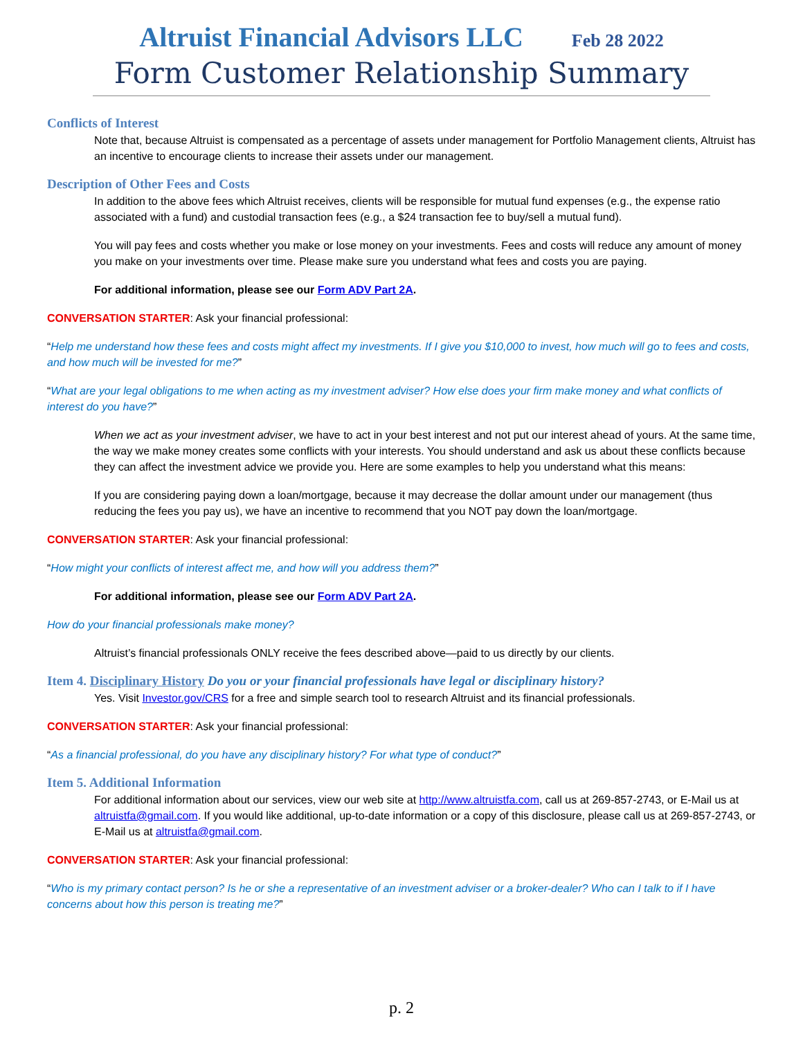Altruist Financial Advisors LLC Feb 28 2022
Form Customer Relationship Summary
Conflicts of Interest
Note that, because Altruist is compensated as a percentage of assets under management for Portfolio Management clients, Altruist has an incentive to encourage clients to increase their assets under our management.
Description of Other Fees and Costs
In addition to the above fees which Altruist receives, clients will be responsible for mutual fund expenses (e.g., the expense ratio associated with a fund) and custodial transaction fees (e.g., a $24 transaction fee to buy/sell a mutual fund).
You will pay fees and costs whether you make or lose money on your investments. Fees and costs will reduce any amount of money you make on your investments over time. Please make sure you understand what fees and costs you are paying.
For additional information, please see our Form ADV Part 2A.
CONVERSATION STARTER: Ask your financial professional:
“Help me understand how these fees and costs might affect my investments. If I give you $10,000 to invest, how much will go to fees and costs, and how much will be invested for me?”
“What are your legal obligations to me when acting as my investment adviser? How else does your firm make money and what conflicts of interest do you have?”
When we act as your investment adviser, we have to act in your best interest and not put our interest ahead of yours. At the same time, the way we make money creates some conflicts with your interests. You should understand and ask us about these conflicts because they can affect the investment advice we provide you. Here are some examples to help you understand what this means:
If you are considering paying down a loan/mortgage, because it may decrease the dollar amount under our management (thus reducing the fees you pay us), we have an incentive to recommend that you NOT pay down the loan/mortgage.
CONVERSATION STARTER: Ask your financial professional:
“How might your conflicts of interest affect me, and how will you address them?”
For additional information, please see our Form ADV Part 2A.
How do your financial professionals make money?
Altruist’s financial professionals ONLY receive the fees described above—paid to us directly by our clients.
Item 4. Disciplinary History Do you or your financial professionals have legal or disciplinary history?
Yes. Visit Investor.gov/CRS for a free and simple search tool to research Altruist and its financial professionals.
CONVERSATION STARTER: Ask your financial professional:
“As a financial professional, do you have any disciplinary history? For what type of conduct?”
Item 5. Additional Information
For additional information about our services, view our web site at http://www.altruistfa.com, call us at 269-857-2743, or E-Mail us at altruistfa@gmail.com. If you would like additional, up-to-date information or a copy of this disclosure, please call us at 269-857-2743, or E-Mail us at altruistfa@gmail.com.
CONVERSATION STARTER: Ask your financial professional:
“Who is my primary contact person? Is he or she a representative of an investment adviser or a broker-dealer? Who can I talk to if I have concerns about how this person is treating me?”
p. 2